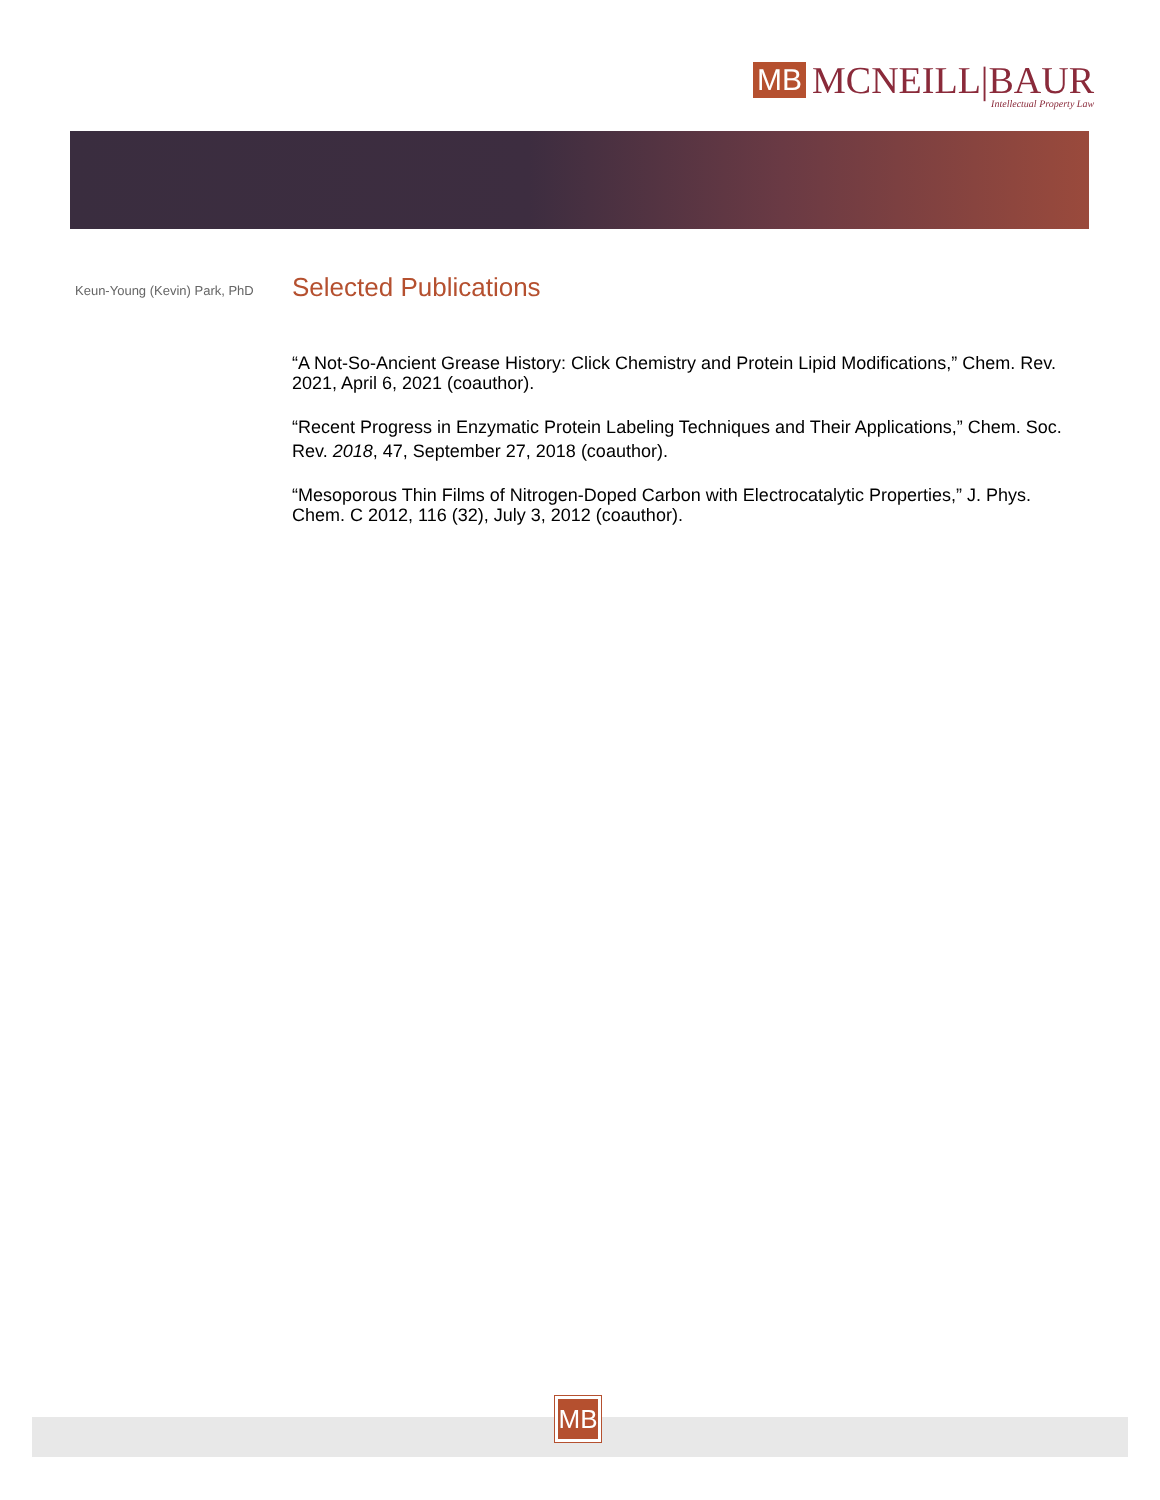MB
MCNEILL|BAUR
Intellectual Property Law
Keun-Young (Kevin) Park, PhD
Selected Publications
“A Not-So-Ancient Grease History: Click Chemistry and Protein Lipid Modifications,” Chem. Rev. 2021, April 6, 2021 (coauthor).
“Recent Progress in Enzymatic Protein Labeling Techniques and Their Applications,” Chem. Soc. Rev. 2018, 47, September 27, 2018 (coauthor).
“Mesoporous Thin Films of Nitrogen-Doped Carbon with Electrocatalytic Properties,” J. Phys. Chem. C 2012, 116 (32), July 3, 2012 (coauthor).
MB